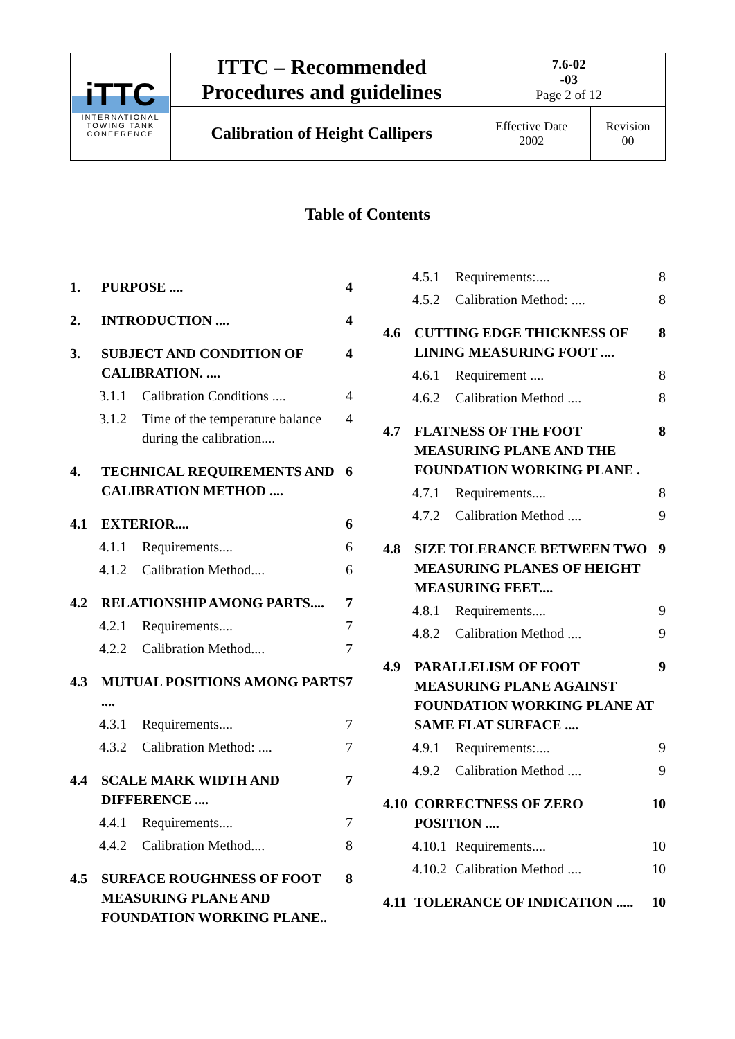| iTTC INTERNATIONAL TOWING TANK CONFERENCE | ITTC – Recommended Procedures and guidelines | 7.6-02 -03 Page 2 of 12 | |
| | Calibration of Height Callipers | Effective Date 2002 | Revision 00 |
Table of Contents
1. PURPOSE .... 4
2. INTRODUCTION .... 4
3. SUBJECT AND CONDITION OF CALIBRATION. .... 4
3.1.1 Calibration Conditions .... 4
3.1.2 Time of the temperature balance during the calibration.... 4
4. TECHNICAL REQUIREMENTS AND CALIBRATION METHOD .... 6
4.1 EXTERIOR.... 6
4.1.1 Requirements.... 6
4.1.2 Calibration Method.... 6
4.2 RELATIONSHIP AMONG PARTS.... 7
4.2.1 Requirements.... 7
4.2.2 Calibration Method.... 7
4.3 MUTUAL POSITIONS AMONG PARTS .... 7
4.3.1 Requirements.... 7
4.3.2 Calibration Method: .... 7
4.4 SCALE MARK WIDTH AND DIFFERENCE .... 7
4.4.1 Requirements.... 7
4.4.2 Calibration Method.... 8
4.5 SURFACE ROUGHNESS OF FOOT MEASURING PLANE AND FOUNDATION WORKING PLANE.. 8
4.5.1 Requirements:.... 8
4.5.2 Calibration Method: .... 8
4.6 CUTTING EDGE THICKNESS OF LINING MEASURING FOOT .... 8
4.6.1 Requirement .... 8
4.6.2 Calibration Method .... 8
4.7 FLATNESS OF THE FOOT MEASURING PLANE AND THE FOUNDATION WORKING PLANE . 8
4.7.1 Requirements.... 8
4.7.2 Calibration Method .... 9
4.8 SIZE TOLERANCE BETWEEN TWO MEASURING PLANES OF HEIGHT MEASURING FEET.... 9
4.8.1 Requirements.... 9
4.8.2 Calibration Method .... 9
4.9 PARALLELISM OF FOOT MEASURING PLANE AGAINST FOUNDATION WORKING PLANE AT SAME FLAT SURFACE .... 9
4.9.1 Requirements:.... 9
4.9.2 Calibration Method .... 9
4.10 CORRECTNESS OF ZERO POSITION .... 10
4.10.1 Requirements.... 10
4.10.2 Calibration Method .... 10
4.11 TOLERANCE OF INDICATION ..... 10